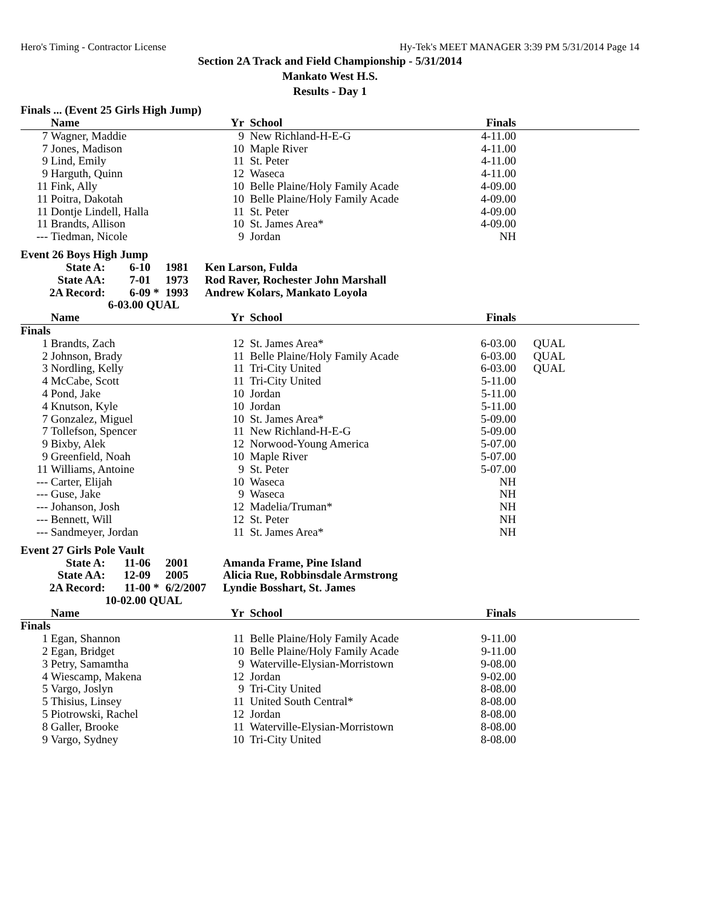Hero's Timing - Contractor License Hy-Tek's MEET MANAGER 3:39 PM 5/31/2014 Page 14
Section 2A Track and Field Championship - 5/31/2014
Mankato West H.S.
Results - Day 1
Finals ... (Event 25 Girls High Jump)
| | Name | Yr | School | Finals | |
| --- | --- | --- | --- | --- | --- |
| 7 | Wagner, Maddie | 9 | New Richland-H-E-G | 4-11.00 | |
| 7 | Jones, Madison | 10 | Maple River | 4-11.00 | |
| 9 | Lind, Emily | 11 | St. Peter | 4-11.00 | |
| 9 | Harguth, Quinn | 12 | Waseca | 4-11.00 | |
| 11 | Fink, Ally | 10 | Belle Plaine/Holy Family Acade | 4-09.00 | |
| 11 | Poitra, Dakotah | 10 | Belle Plaine/Holy Family Acade | 4-09.00 | |
| 11 | Dontje Lindell, Halla | 11 | St. Peter | 4-09.00 | |
| 11 | Brandts, Allison | 10 | St. James Area* | 4-09.00 | |
| --- | Tiedman, Nicole | 9 | Jordan | NH | |
Event 26 Boys High Jump
| State A: | 6-10 | | 1981 | Ken Larson, Fulda |
| State AA: | 7-01 | | 1973 | Rod Raver, Rochester John Marshall |
| 2A Record: | 6-09 | * | 1993 | Andrew Kolars, Mankato Loyola |
| | 6-03.00 QUAL | | | |
| | Name | Yr | School | Finals | |
| --- | --- | --- | --- | --- | --- |
| Finals | | | | | |
| 1 | Brandts, Zach | 12 | St. James Area* | 6-03.00 | QUAL |
| 2 | Johnson, Brady | 11 | Belle Plaine/Holy Family Acade | 6-03.00 | QUAL |
| 3 | Nordling, Kelly | 11 | Tri-City United | 6-03.00 | QUAL |
| 4 | McCabe, Scott | 11 | Tri-City United | 5-11.00 | |
| 4 | Pond, Jake | 10 | Jordan | 5-11.00 | |
| 4 | Knutson, Kyle | 10 | Jordan | 5-11.00 | |
| 7 | Gonzalez, Miguel | 10 | St. James Area* | 5-09.00 | |
| 7 | Tollefson, Spencer | 11 | New Richland-H-E-G | 5-09.00 | |
| 9 | Bixby, Alek | 12 | Norwood-Young America | 5-07.00 | |
| 9 | Greenfield, Noah | 10 | Maple River | 5-07.00 | |
| 11 | Williams, Antoine | 9 | St. Peter | 5-07.00 | |
| --- | Carter, Elijah | 10 | Waseca | NH | |
| --- | Guse, Jake | 9 | Waseca | NH | |
| --- | Johanson, Josh | 12 | Madelia/Truman* | NH | |
| --- | Bennett, Will | 12 | St. Peter | NH | |
| --- | Sandmeyer, Jordan | 11 | St. James Area* | NH | |
Event 27 Girls Pole Vault
| State A: | 11-06 | | 2001 | Amanda Frame, Pine Island |
| State AA: | 12-09 | | 2005 | Alicia Rue, Robbinsdale Armstrong |
| 2A Record: | 11-00 | * | 6/2/2007 | Lyndie Bosshart, St. James |
| | 10-02.00 QUAL | | | |
| | Name | Yr | School | Finals | |
| --- | --- | --- | --- | --- | --- |
| Finals | | | | | |
| 1 | Egan, Shannon | 11 | Belle Plaine/Holy Family Acade | 9-11.00 | |
| 2 | Egan, Bridget | 10 | Belle Plaine/Holy Family Acade | 9-11.00 | |
| 3 | Petry, Samamtha | 9 | Waterville-Elysian-Morristown | 9-08.00 | |
| 4 | Wiescamp, Makena | 12 | Jordan | 9-02.00 | |
| 5 | Vargo, Joslyn | 9 | Tri-City United | 8-08.00 | |
| 5 | Thisius, Linsey | 11 | United South Central* | 8-08.00 | |
| 5 | Piotrowski, Rachel | 12 | Jordan | 8-08.00 | |
| 8 | Galler, Brooke | 11 | Waterville-Elysian-Morristown | 8-08.00 | |
| 9 | Vargo, Sydney | 10 | Tri-City United | 8-08.00 | |